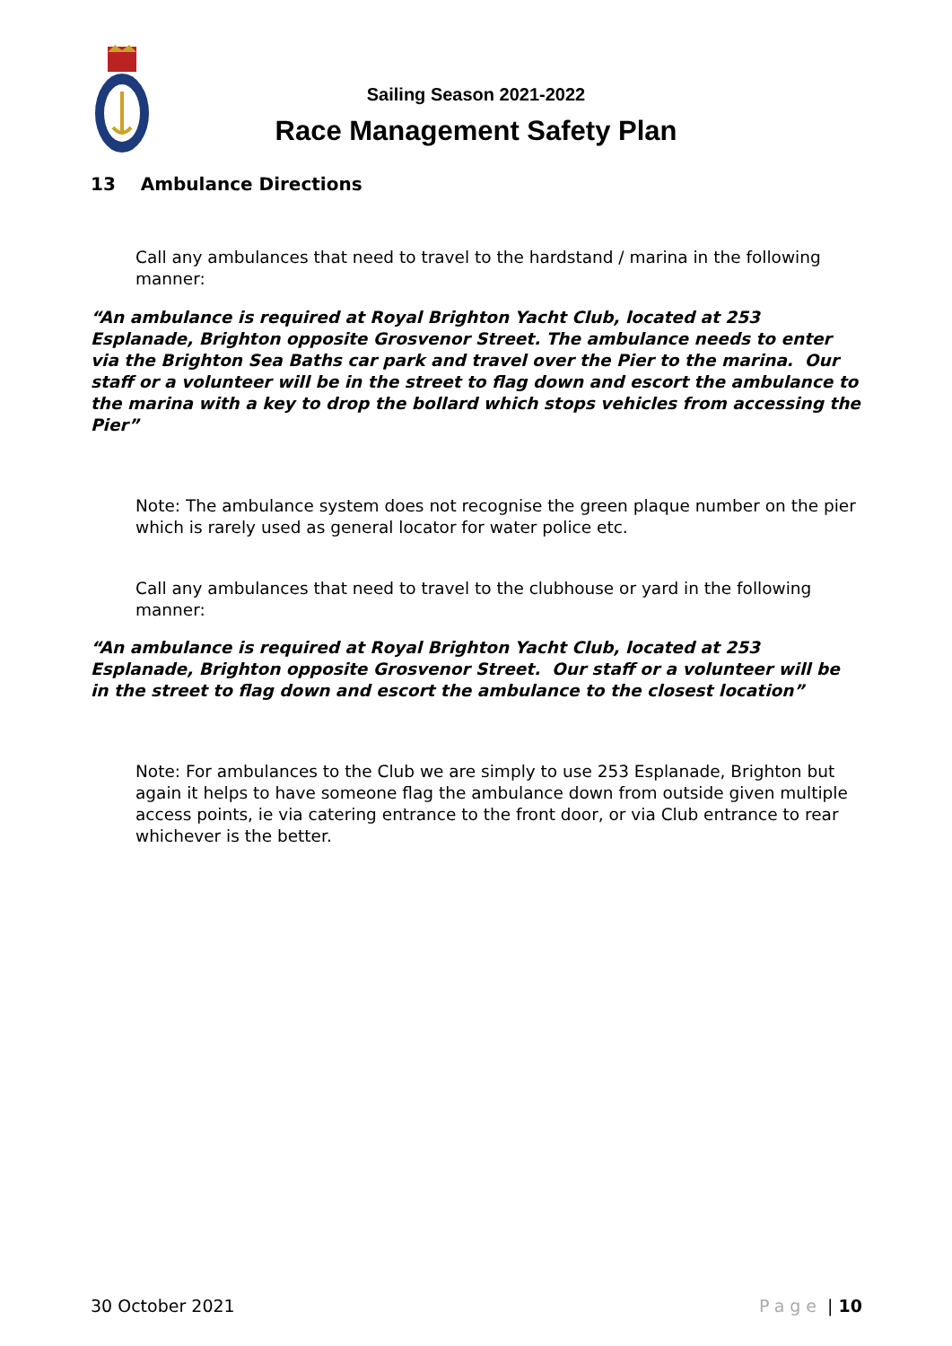Sailing Season 2021-2022
Race Management Safety Plan
13 Ambulance Directions
Call any ambulances that need to travel to the hardstand / marina in the following manner:
“An ambulance is required at Royal Brighton Yacht Club, located at 253 Esplanade, Brighton opposite Grosvenor Street. The ambulance needs to enter via the Brighton Sea Baths car park and travel over the Pier to the marina. Our staff or a volunteer will be in the street to flag down and escort the ambulance to the marina with a key to drop the bollard which stops vehicles from accessing the Pier”
Note: The ambulance system does not recognise the green plaque number on the pier which is rarely used as general locator for water police etc.
Call any ambulances that need to travel to the clubhouse or yard in the following manner:
“An ambulance is required at Royal Brighton Yacht Club, located at 253 Esplanade, Brighton opposite Grosvenor Street. Our staff or a volunteer will be in the street to flag down and escort the ambulance to the closest location”
Note: For ambulances to the Club we are simply to use 253 Esplanade, Brighton but again it helps to have someone flag the ambulance down from outside given multiple access points, ie via catering entrance to the front door, or via Club entrance to rear whichever is the better.
30 October 2021 Page | 10